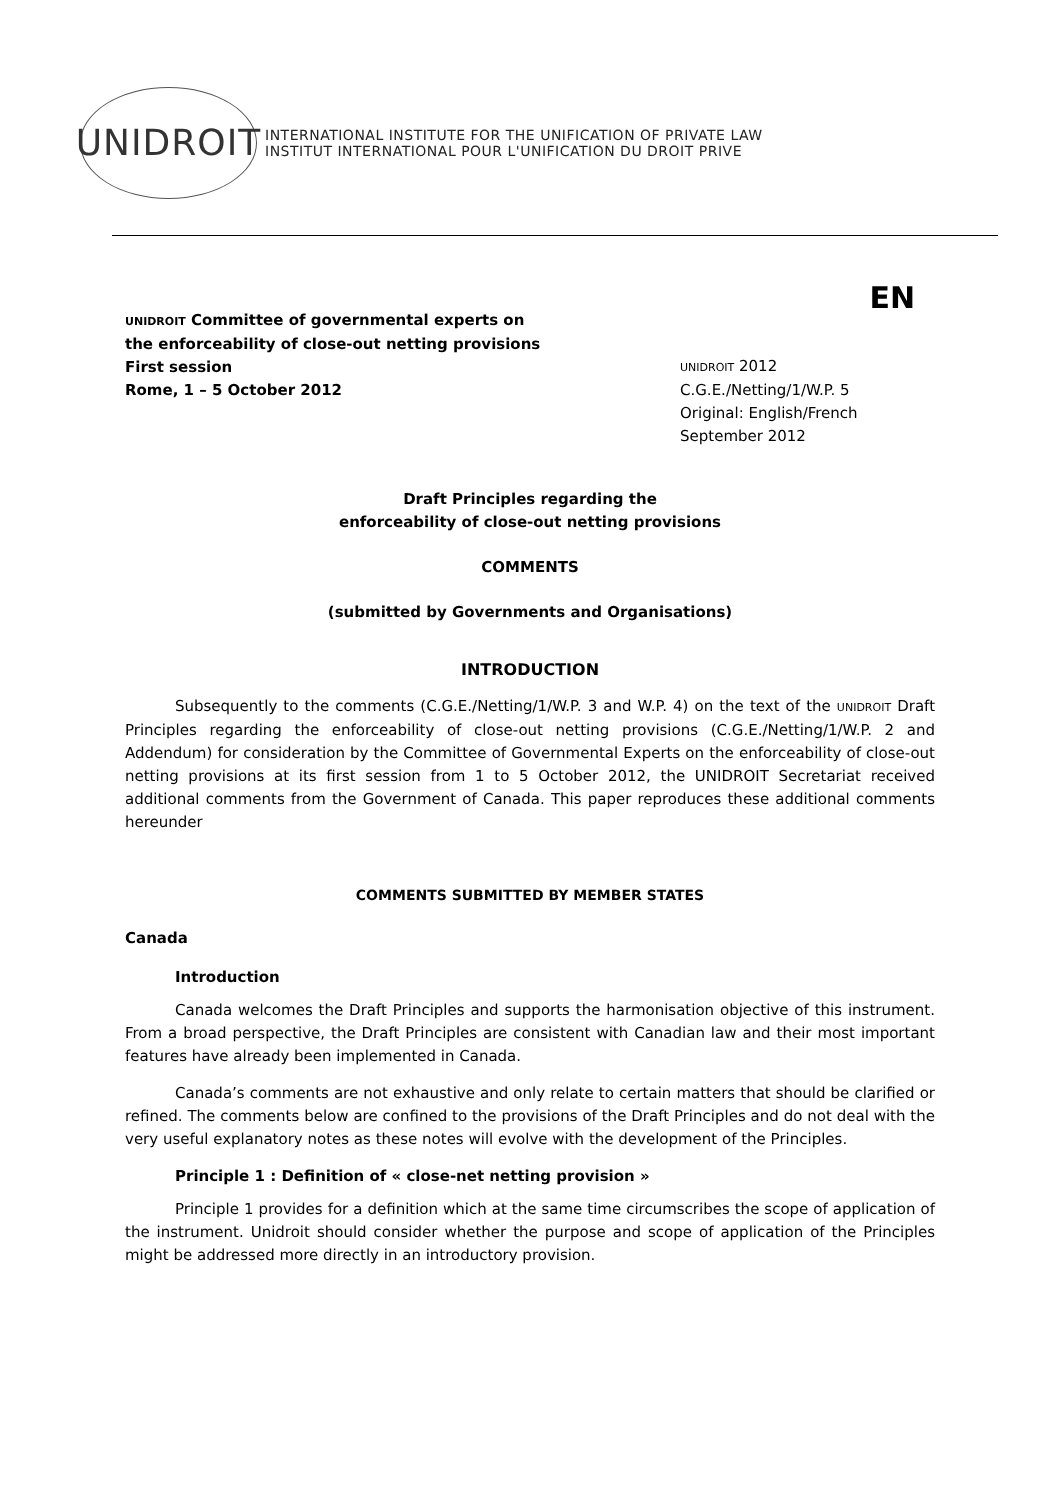UNIDROIT
INTERNATIONAL INSTITUTE FOR THE UNIFICATION OF PRIVATE LAW
INSTITUT INTERNATIONAL POUR L'UNIFICATION DU DROIT PRIVE
EN
UNIDROIT Committee of governmental experts on the enforceability of close-out netting provisions
First session
Rome, 1 – 5 October 2012
UNIDROIT 2012
C.G.E./Netting/1/W.P. 5
Original: English/French
September 2012
Draft Principles regarding the
enforceability of close-out netting provisions
COMMENTS
(submitted by Governments and Organisations)
INTRODUCTION
Subsequently to the comments (C.G.E./Netting/1/W.P. 3 and W.P. 4) on the text of the UNIDROIT Draft Principles regarding the enforceability of close-out netting provisions (C.G.E./Netting/1/W.P. 2 and Addendum) for consideration by the Committee of Governmental Experts on the enforceability of close-out netting provisions at its first session from 1 to 5 October 2012, the UNIDROIT Secretariat received additional comments from the Government of Canada. This paper reproduces these additional comments hereunder
COMMENTS SUBMITTED BY MEMBER STATES
Canada
Introduction
Canada welcomes the Draft Principles and supports the harmonisation objective of this instrument. From a broad perspective, the Draft Principles are consistent with Canadian law and their most important features have already been implemented in Canada.
Canada’s comments are not exhaustive and only relate to certain matters that should be clarified or refined. The comments below are confined to the provisions of the Draft Principles and do not deal with the very useful explanatory notes as these notes will evolve with the development of the Principles.
Principle 1 : Definition of « close-net netting provision »
Principle 1 provides for a definition which at the same time circumscribes the scope of application of the instrument. Unidroit should consider whether the purpose and scope of application of the Principles might be addressed more directly in an introductory provision.